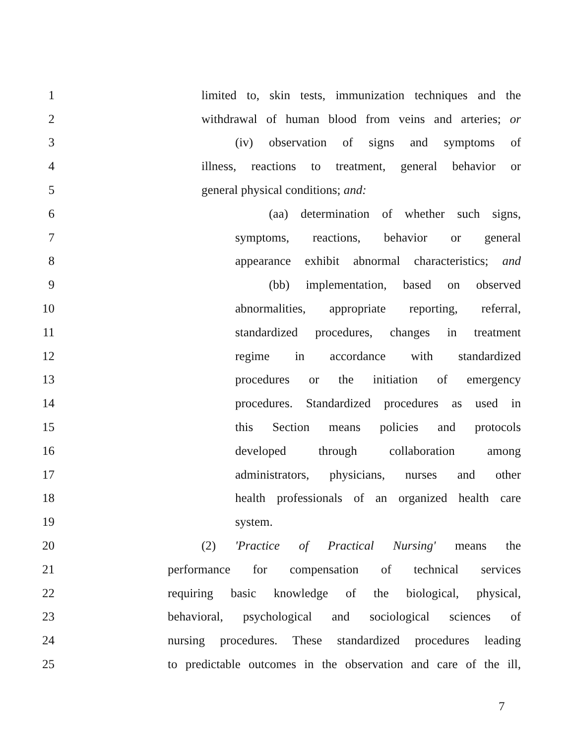1 limited to, skin tests, immunization techniques and the
2 withdrawal of human blood from veins and arteries; or
3 (iv) observation of signs and symptoms of
4 illness, reactions to treatment, general behavior or
5 general physical conditions; and:
6 (aa) determination of whether such signs,
7 symptoms, reactions, behavior or general
8 appearance exhibit abnormal characteristics; and
9 (bb) implementation, based on observed
10 abnormalities, appropriate reporting, referral,
11 standardized procedures, changes in treatment
12 regime in accordance with standardized
13 procedures or the initiation of emergency
14 procedures. Standardized procedures as used in
15 this Section means policies and protocols
16 developed through collaboration among
17 administrators, physicians, nurses and other
18 health professionals of an organized health care
19 system.
20 (2) 'Practice of Practical Nursing' means the
21 performance for compensation of technical services
22 requiring basic knowledge of the biological, physical,
23 behavioral, psychological and sociological sciences of
24 nursing procedures. These standardized procedures leading
25 to predictable outcomes in the observation and care of the ill,
7